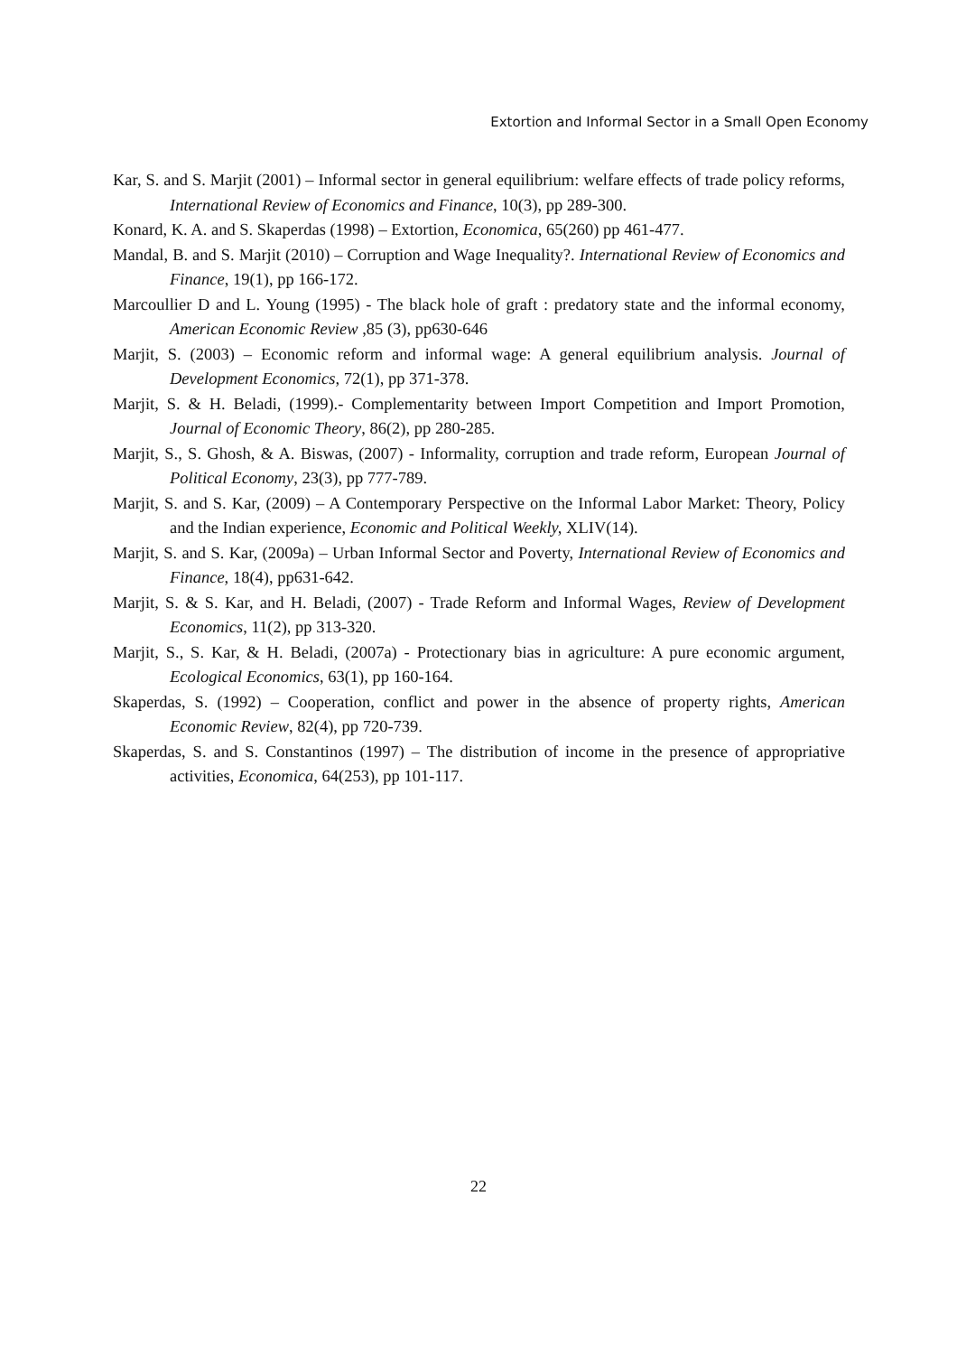Extortion and Informal Sector in a Small Open Economy
Kar, S. and S. Marjit (2001) – Informal sector in general equilibrium: welfare effects of trade policy reforms, International Review of Economics and Finance, 10(3), pp 289-300.
Konard, K. A. and S. Skaperdas (1998) – Extortion, Economica, 65(260) pp 461-477.
Mandal, B. and S. Marjit (2010) – Corruption and Wage Inequality?. International Review of Economics and Finance, 19(1), pp 166-172.
Marcoullier D and L. Young (1995) - The black hole of graft : predatory state and the informal economy, American Economic Review ,85 (3), pp630-646
Marjit, S. (2003) – Economic reform and informal wage: A general equilibrium analysis. Journal of Development Economics, 72(1), pp 371-378.
Marjit, S. & H. Beladi, (1999).- Complementarity between Import Competition and Import Promotion, Journal of Economic Theory, 86(2), pp 280-285.
Marjit, S., S. Ghosh, & A. Biswas, (2007) - Informality, corruption and trade reform, European Journal of Political Economy, 23(3), pp 777-789.
Marjit, S. and S. Kar, (2009) – A Contemporary Perspective on the Informal Labor Market: Theory, Policy and the Indian experience, Economic and Political Weekly, XLIV(14).
Marjit, S. and S. Kar, (2009a) – Urban Informal Sector and Poverty, International Review of Economics and Finance, 18(4), pp631-642.
Marjit, S. & S. Kar, and H. Beladi, (2007) - Trade Reform and Informal Wages, Review of Development Economics, 11(2), pp 313-320.
Marjit, S., S. Kar, & H. Beladi, (2007a) - Protectionary bias in agriculture: A pure economic argument, Ecological Economics, 63(1), pp 160-164.
Skaperdas, S. (1992) – Cooperation, conflict and power in the absence of property rights, American Economic Review, 82(4), pp 720-739.
Skaperdas, S. and S. Constantinos (1997) – The distribution of income in the presence of appropriative activities, Economica, 64(253), pp 101-117.
22